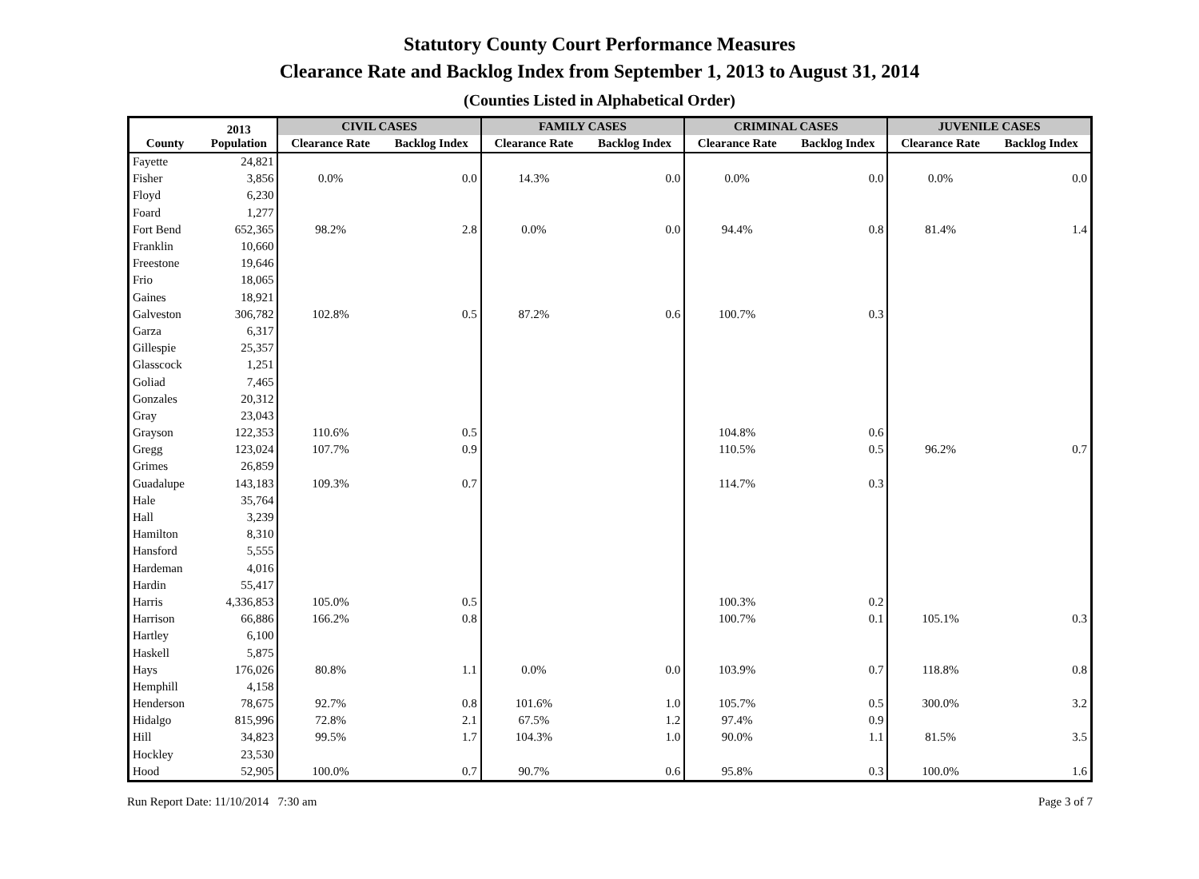Statutory County Court Performance Measures
Clearance Rate and Backlog Index from September 1, 2013 to August 31, 2014
(Counties Listed in Alphabetical Order)
| County | 2013 Population | CIVIL CASES | | FAMILY CASES | | CRIMINAL CASES | | JUVENILE CASES | |
| --- | --- | --- | --- | --- | --- | --- | --- | --- | --- |
| | | Clearance Rate | Backlog Index | Clearance Rate | Backlog Index | Clearance Rate | Backlog Index | Clearance Rate | Backlog Index |
| Fayette | 24,821 | | | | | | | | |
| Fisher | 3,856 | 0.0% | 0.0 | 14.3% | 0.0 | 0.0% | 0.0 | 0.0% | 0.0 |
| Floyd | 6,230 | | | | | | | | |
| Foard | 1,277 | | | | | | | | |
| Fort Bend | 652,365 | 98.2% | 2.8 | 0.0% | 0.0 | 94.4% | 0.8 | 81.4% | 1.4 |
| Franklin | 10,660 | | | | | | | | |
| Freestone | 19,646 | | | | | | | | |
| Frio | 18,065 | | | | | | | | |
| Gaines | 18,921 | | | | | | | | |
| Galveston | 306,782 | 102.8% | 0.5 | 87.2% | 0.6 | 100.7% | 0.3 | | |
| Garza | 6,317 | | | | | | | | |
| Gillespie | 25,357 | | | | | | | | |
| Glasscock | 1,251 | | | | | | | | |
| Goliad | 7,465 | | | | | | | | |
| Gonzales | 20,312 | | | | | | | | |
| Gray | 23,043 | | | | | | | | |
| Grayson | 122,353 | 110.6% | 0.5 | | | 104.8% | 0.6 | | |
| Gregg | 123,024 | 107.7% | 0.9 | | | 110.5% | 0.5 | 96.2% | 0.7 |
| Grimes | 26,859 | | | | | | | | |
| Guadalupe | 143,183 | 109.3% | 0.7 | | | 114.7% | 0.3 | | |
| Hale | 35,764 | | | | | | | | |
| Hall | 3,239 | | | | | | | | |
| Hamilton | 8,310 | | | | | | | | |
| Hansford | 5,555 | | | | | | | | |
| Hardeman | 4,016 | | | | | | | | |
| Hardin | 55,417 | | | | | | | | |
| Harris | 4,336,853 | 105.0% | 0.5 | | | 100.3% | 0.2 | | |
| Harrison | 66,886 | 166.2% | 0.8 | | | 100.7% | 0.1 | 105.1% | 0.3 |
| Hartley | 6,100 | | | | | | | | |
| Haskell | 5,875 | | | | | | | | |
| Hays | 176,026 | 80.8% | 1.1 | 0.0% | 0.0 | 103.9% | 0.7 | 118.8% | 0.8 |
| Hemphill | 4,158 | | | | | | | | |
| Henderson | 78,675 | 92.7% | 0.8 | 101.6% | 1.0 | 105.7% | 0.5 | 300.0% | 3.2 |
| Hidalgo | 815,996 | 72.8% | 2.1 | 67.5% | 1.2 | 97.4% | 0.9 | | |
| Hill | 34,823 | 99.5% | 1.7 | 104.3% | 1.0 | 90.0% | 1.1 | 81.5% | 3.5 |
| Hockley | 23,530 | | | | | | | | |
| Hood | 52,905 | 100.0% | 0.7 | 90.7% | 0.6 | 95.8% | 0.3 | 100.0% | 1.6 |
Run Report Date: 11/10/2014 7:30 am Page 3 of 7